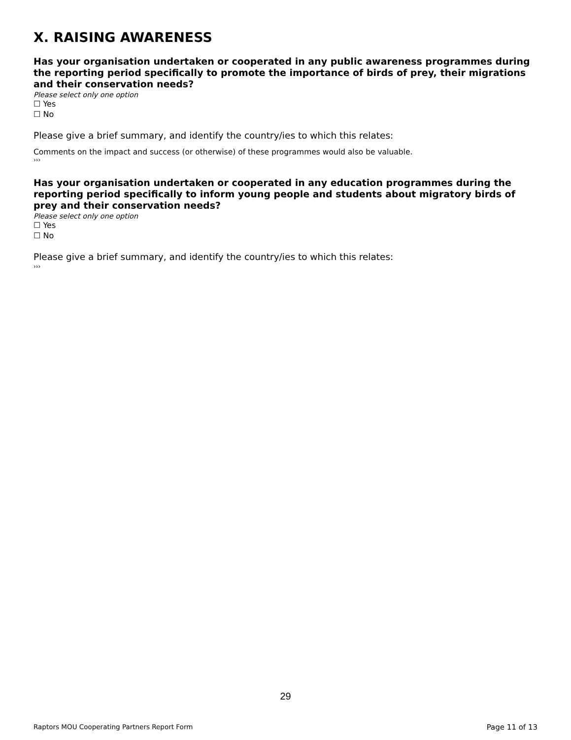X. RAISING AWARENESS
Has your organisation undertaken or cooperated in any public awareness programmes during the reporting period specifically to promote the importance of birds of prey, their migrations and their conservation needs?
Please select only one option
☐ Yes
☐ No
Please give a brief summary, and identify the country/ies to which this relates:
Comments on the impact and success (or otherwise) of these programmes would also be valuable.
›››
Has your organisation undertaken or cooperated in any education programmes during the reporting period specifically to inform young people and students about migratory birds of prey and their conservation needs?
Please select only one option
☐ Yes
☐ No
Please give a brief summary, and identify the country/ies to which this relates:
›››
29
Raptors MOU Cooperating Partners Report Form Page 11 of 13